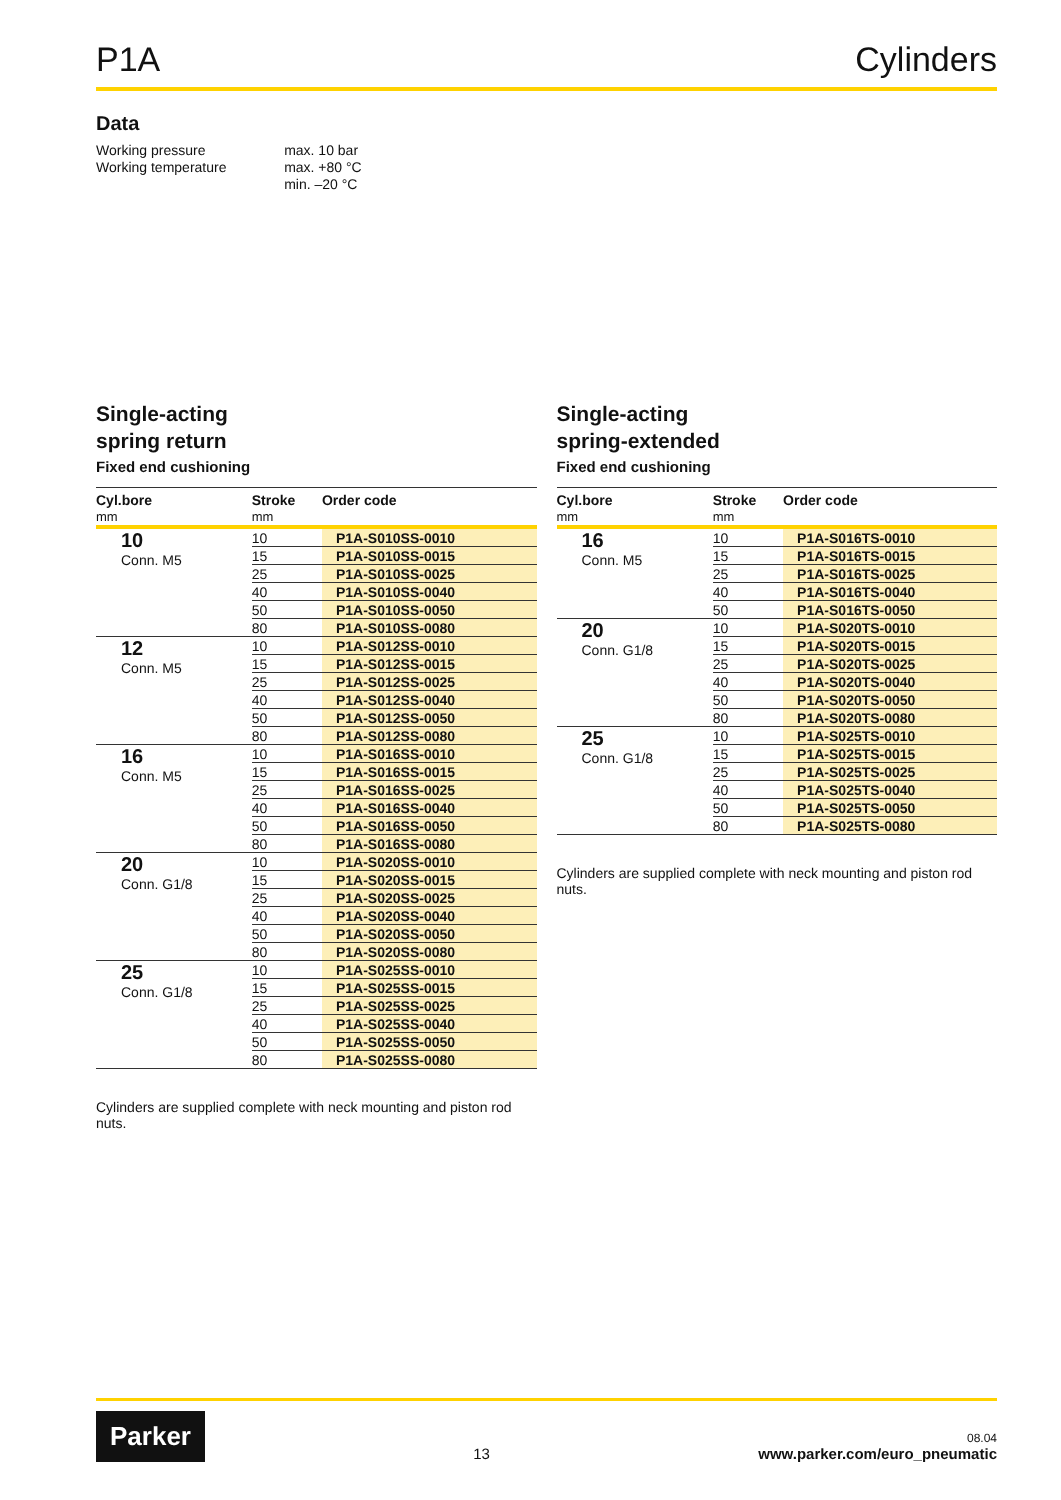P1A Cylinders
Data
| Working pressure | max. 10 bar |
| Working temperature | max. +80 °C |
| | min. –20 °C |
Single-acting
spring return
Fixed end cushioning
| Cyl.bore | Stroke | Order code |
| --- | --- | --- |
| mm | mm | |
| 10 Conn. M5 | 10 | P1A-S010SS-0010 |
| | 15 | P1A-S010SS-0015 |
| | 25 | P1A-S010SS-0025 |
| | 40 | P1A-S010SS-0040 |
| | 50 | P1A-S010SS-0050 |
| | 80 | P1A-S010SS-0080 |
| 12 Conn. M5 | 10 | P1A-S012SS-0010 |
| | 15 | P1A-S012SS-0015 |
| | 25 | P1A-S012SS-0025 |
| | 40 | P1A-S012SS-0040 |
| | 50 | P1A-S012SS-0050 |
| | 80 | P1A-S012SS-0080 |
| 16 Conn. M5 | 10 | P1A-S016SS-0010 |
| | 15 | P1A-S016SS-0015 |
| | 25 | P1A-S016SS-0025 |
| | 40 | P1A-S016SS-0040 |
| | 50 | P1A-S016SS-0050 |
| | 80 | P1A-S016SS-0080 |
| 20 Conn. G1/8 | 10 | P1A-S020SS-0010 |
| | 15 | P1A-S020SS-0015 |
| | 25 | P1A-S020SS-0025 |
| | 40 | P1A-S020SS-0040 |
| | 50 | P1A-S020SS-0050 |
| | 80 | P1A-S020SS-0080 |
| 25 Conn. G1/8 | 10 | P1A-S025SS-0010 |
| | 15 | P1A-S025SS-0015 |
| | 25 | P1A-S025SS-0025 |
| | 40 | P1A-S025SS-0040 |
| | 50 | P1A-S025SS-0050 |
| | 80 | P1A-S025SS-0080 |
Cylinders are supplied complete with neck mounting and piston rod nuts.
Single-acting
spring-extended
Fixed end cushioning
| Cyl.bore | Stroke | Order code |
| --- | --- | --- |
| mm | mm | |
| 16 Conn. M5 | 10 | P1A-S016TS-0010 |
| | 15 | P1A-S016TS-0015 |
| | 25 | P1A-S016TS-0025 |
| | 40 | P1A-S016TS-0040 |
| | 50 | P1A-S016TS-0050 |
| 20 Conn. G1/8 | 10 | P1A-S020TS-0010 |
| | 15 | P1A-S020TS-0015 |
| | 25 | P1A-S020TS-0025 |
| | 40 | P1A-S020TS-0040 |
| | 50 | P1A-S020TS-0050 |
| | 80 | P1A-S020TS-0080 |
| 25 Conn. G1/8 | 10 | P1A-S025TS-0010 |
| | 15 | P1A-S025TS-0015 |
| | 25 | P1A-S025TS-0025 |
| | 40 | P1A-S025TS-0040 |
| | 50 | P1A-S025TS-0050 |
| | 80 | P1A-S025TS-0080 |
Cylinders are supplied complete with neck mounting and piston rod nuts.
Parker 13 08.04
www.parker.com/euro_pneumatic